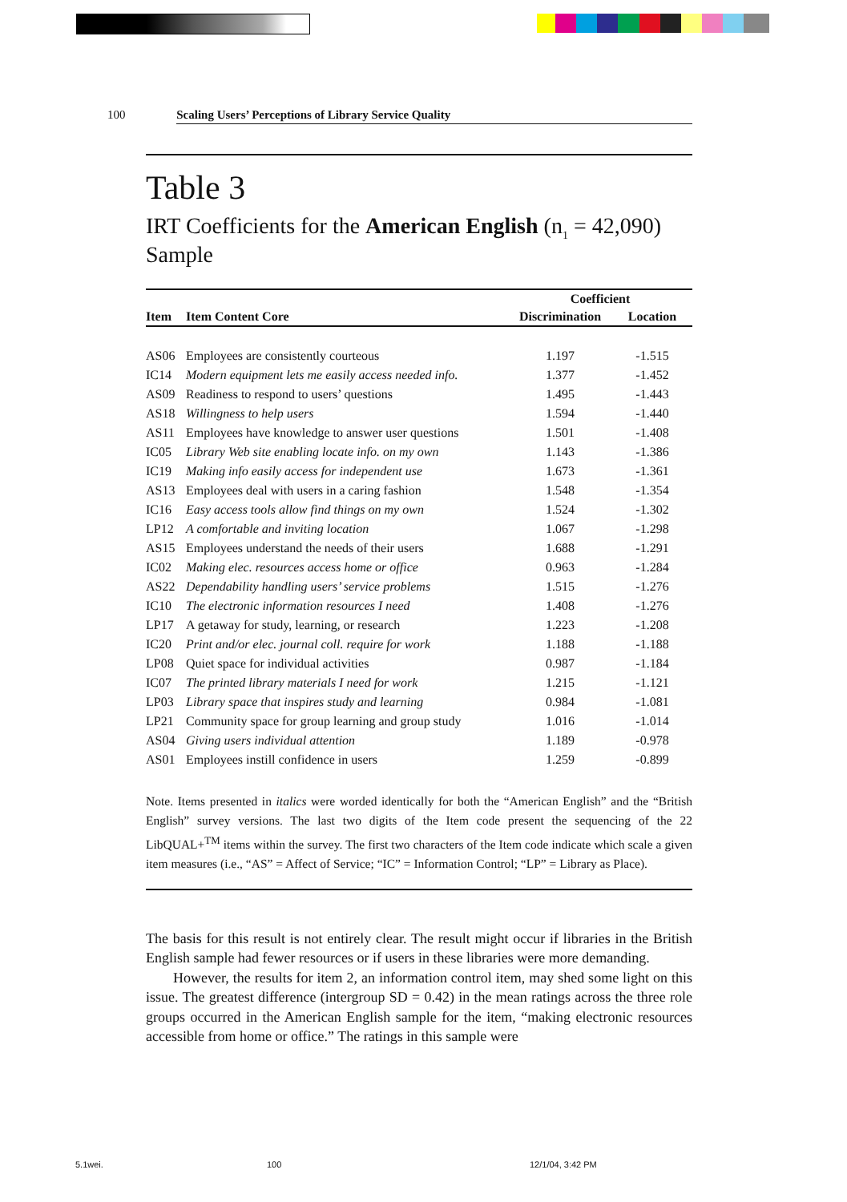100 Scaling Users’ Perceptions of Library Service Quality
Table 3
IRT Coefficients for the American English (n<sub>1</sub> = 42,090) Sample
| | | Coefficient | |
| --- | --- | --- | --- |
| Item | Item Content Core | Discrimination | Location |
| AS06 | Employees are consistently courteous | 1.197 | -1.515 |
| IC14 | Modern equipment lets me easily access needed info. | 1.377 | -1.452 |
| AS09 | Readiness to respond to users’ questions | 1.495 | -1.443 |
| AS18 | Willingness to help users | 1.594 | -1.440 |
| AS11 | Employees have knowledge to answer user questions | 1.501 | -1.408 |
| IC05 | Library Web site enabling locate info. on my own | 1.143 | -1.386 |
| IC19 | Making info easily access for independent use | 1.673 | -1.361 |
| AS13 | Employees deal with users in a caring fashion | 1.548 | -1.354 |
| IC16 | Easy access tools allow find things on my own | 1.524 | -1.302 |
| LP12 | A comfortable and inviting location | 1.067 | -1.298 |
| AS15 | Employees understand the needs of their users | 1.688 | -1.291 |
| IC02 | Making elec. resources access home or office | 0.963 | -1.284 |
| AS22 | Dependability handling users’ service problems | 1.515 | -1.276 |
| IC10 | The electronic information resources I need | 1.408 | -1.276 |
| LP17 | A getaway for study, learning, or research | 1.223 | -1.208 |
| IC20 | Print and/or elec. journal coll. require for work | 1.188 | -1.188 |
| LP08 | Quiet space for individual activities | 0.987 | -1.184 |
| IC07 | The printed library materials I need for work | 1.215 | -1.121 |
| LP03 | Library space that inspires study and learning | 0.984 | -1.081 |
| LP21 | Community space for group learning and group study | 1.016 | -1.014 |
| AS04 | Giving users individual attention | 1.189 | -0.978 |
| AS01 | Employees instill confidence in users | 1.259 | -0.899 |
Note. Items presented in italics were worded identically for both the “American English” and the “British English” survey versions. The last two digits of the Item code present the sequencing of the 22 LibQUAL+<sup>TM</sup> items within the survey. The first two characters of the Item code indicate which scale a given item measures (i.e., “AS” = Affect of Service; “IC” = Information Control; “LP” = Library as Place).
The basis for this result is not entirely clear. The result might occur if libraries in the British English sample had fewer resources or if users in these libraries were more demanding.
However, the results for item 2, an information control item, may shed some light on this issue. The greatest difference (intergroup SD = 0.42) in the mean ratings across the three role groups occurred in the American English sample for the item, “making electronic resources accessible from home or office.” The ratings in this sample were
5.1wei. 100 12/1/04, 3:42 PM